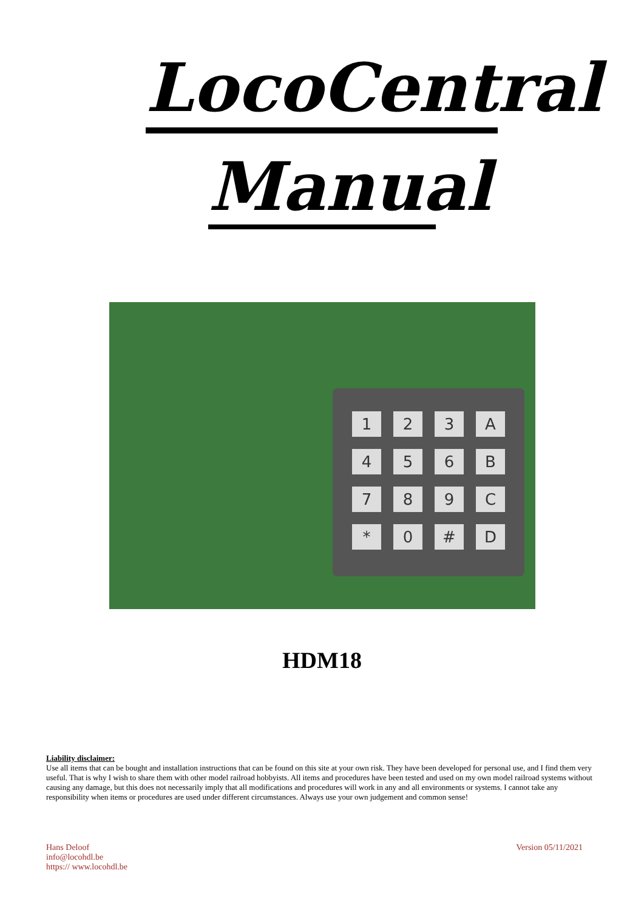LocoCentral
Manual
123 A 456 B 789 C * 0 # D
HDM18
Liability disclaimer:
Use all items that can be bought and installation instructions that can be found on this site at your own risk. They have been developed for personal use, and I find them very useful. That is why I wish to share them with other model railroad hobbyists. All items and procedures have been tested and used on my own model railroad systems without causing any damage, but this does not necessarily imply that all modifications and procedures will work in any and all environments or systems. I cannot take any responsibility when items or procedures are used under different circumstances. Always use your own judgement and common sense!
Hans Deloof
info@locohdl.be
https:// www.locohdl.be
Version 05/11/2021